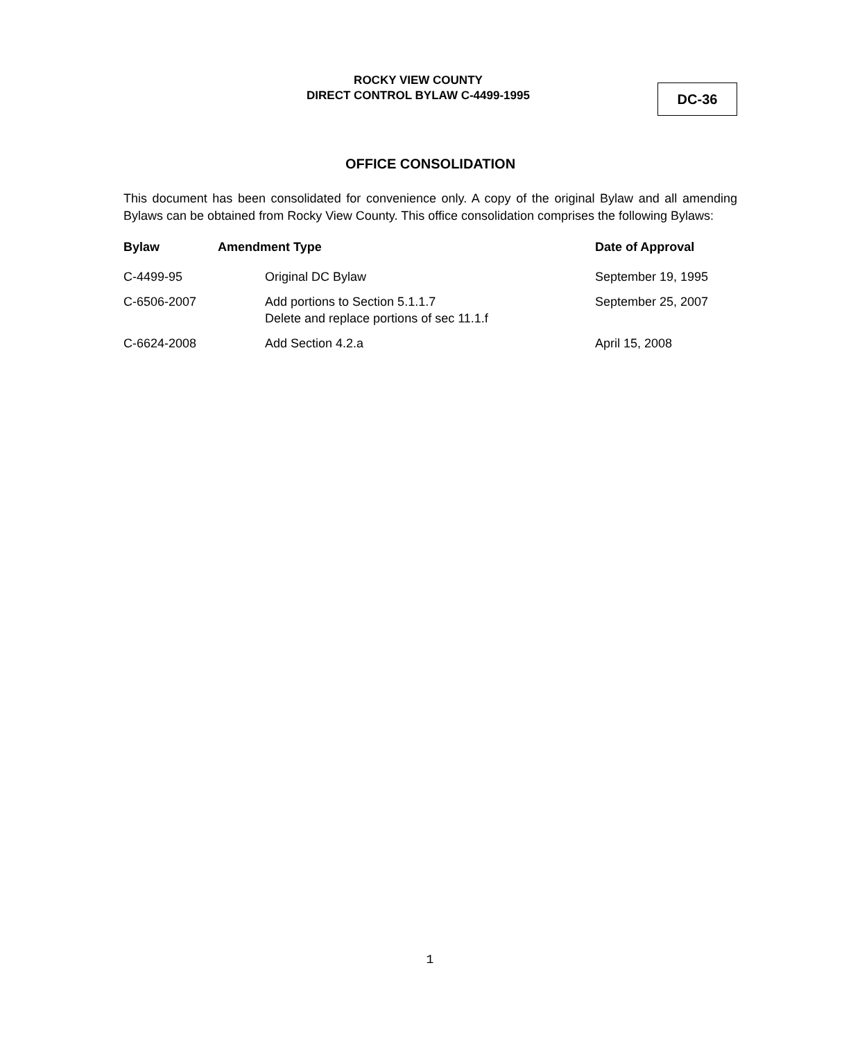ROCKY VIEW COUNTY
DIRECT CONTROL BYLAW C-4499-1995
DC-36
OFFICE CONSOLIDATION
This document has been consolidated for convenience only. A copy of the original Bylaw and all amending Bylaws can be obtained from Rocky View County. This office consolidation comprises the following Bylaws:
| Bylaw | Amendment Type | | Date of Approval |
| --- | --- | --- | --- |
| C-4499-95 | | Original DC Bylaw | September 19, 1995 |
| C-6506-2007 | | Add portions to Section 5.1.1.7 Delete and replace portions of sec 11.1.f | September 25, 2007 |
| C-6624-2008 | | Add Section 4.2.a | April 15, 2008 |
1